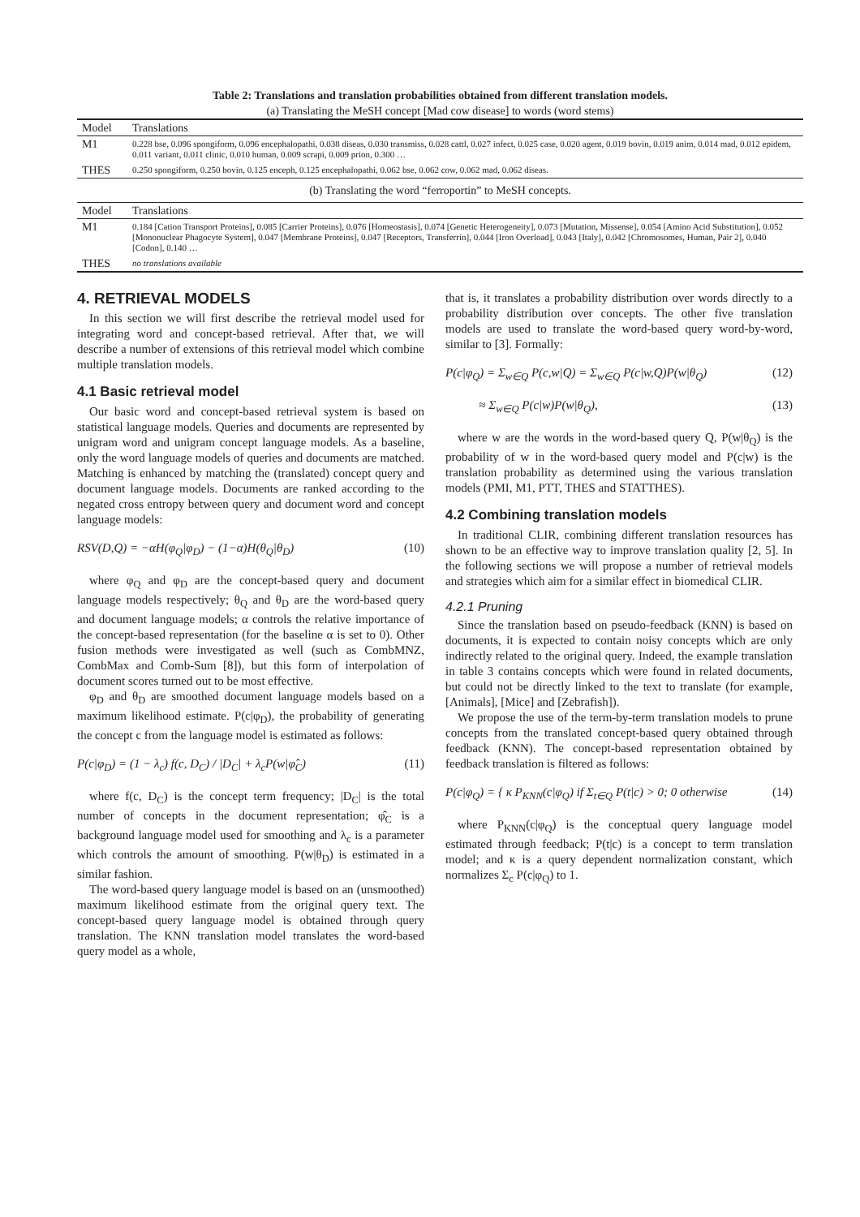Table 2: Translations and translation probabilities obtained from different translation models.
(a) Translating the MeSH concept [Mad cow disease] to words (word stems)
| Model | Translations |
| --- | --- |
| M1 | 0.228 bse, 0.096 spongiform, 0.096 encephalopathi, 0.038 diseas, 0.030 transmiss, 0.028 cattl, 0.027 infect, 0.025 case, 0.020 agent, 0.019 bovin, 0.019 anim, 0.014 mad, 0.012 epidem, 0.011 variant, 0.011 clinic, 0.010 human, 0.009 scrapi, 0.009 prion, 0.300 … |
| THES | 0.250 spongiform, 0.250 bovin, 0.125 enceph, 0.125 encephalopathi, 0.062 bse, 0.062 cow, 0.062 mad, 0.062 diseas. |
| (b) Translating the word “ferroportin” to MeSH concepts. | |
| Model | Translations |
| M1 | 0.184 [Cation Transport Proteins], 0.085 [Carrier Proteins], 0.076 [Homeostasis], 0.074 [Genetic Heterogeneity], 0.073 [Mutation, Missense], 0.054 [Amino Acid Substitution], 0.052 [Mononuclear Phagocyte System], 0.047 [Membrane Proteins], 0.047 [Receptors, Transferrin], 0.044 [Iron Overload], 0.043 [Italy], 0.042 [Chromosomes, Human, Pair 2], 0.040 [Codon], 0.140 … |
| THES | no translations available |
4. RETRIEVAL MODELS
In this section we will first describe the retrieval model used for integrating word and concept-based retrieval. After that, we will describe a number of extensions of this retrieval model which combine multiple translation models.
4.1 Basic retrieval model
Our basic word and concept-based retrieval system is based on statistical language models. Queries and documents are represented by unigram word and unigram concept language models. As a baseline, only the word language models of queries and documents are matched. Matching is enhanced by matching the (translated) concept query and document language models. Documents are ranked according to the negated cross entropy between query and document word and concept language models:
RSV(D,Q) = −αH(φ<sub>Q</sub>|φ<sub>D</sub>) − (1−α)H(θ<sub>Q</sub>|θ<sub>D</sub>) (10)
where φ<sub>Q</sub> and φ<sub>D</sub> are the concept-based query and document language models respectively; θ<sub>Q</sub> and θ<sub>D</sub> are the word-based query and document language models; α controls the relative importance of the concept-based representation (for the baseline α is set to 0). Other fusion methods were investigated as well (such as CombMNZ, CombMax and Comb-Sum [8]), but this form of interpolation of document scores turned out to be most effective.
φ<sub>D</sub> and θ<sub>D</sub> are smoothed document language models based on a maximum likelihood estimate. P(c|φ<sub>D</sub>), the probability of generating the concept c from the language model is estimated as follows:
P(c|φ<sub>D</sub>) = (1 − λ<sub>c</sub>) f(c, D<sub>C</sub>) / |D<sub>C</sub>| + λ<sub>c</sub>P(w|φ̂<sub>C</sub>) (11)
where f(c, D<sub>C</sub>) is the concept term frequency; |D<sub>C</sub>| is the total number of concepts in the document representation; φ̂<sub>C</sub> is a background language model used for smoothing and λ<sub>c</sub> is a parameter which controls the amount of smoothing. P(w|θ<sub>D</sub>) is estimated in a similar fashion.
The word-based query language model is based on an (unsmoothed) maximum likelihood estimate from the original query text. The concept-based query language model is obtained through query translation. The KNN translation model translates the word-based query model as a whole,
that is, it translates a probability distribution over words directly to a probability distribution over concepts. The other five translation models are used to translate the word-based query word-by-word, similar to [3]. Formally:
P(c|φ<sub>Q</sub>) = Σ<sub>w∈Q</sub> P(c,w|Q) = Σ<sub>w∈Q</sub> P(c|w,Q)P(w|θ<sub>Q</sub>) (12)
≈ Σ<sub>w∈Q</sub> P(c|w)P(w|θ<sub>Q</sub>), (13)
where w are the words in the word-based query Q, P(w|θ<sub>Q</sub>) is the probability of w in the word-based query model and P(c|w) is the translation probability as determined using the various translation models (PMI, M1, PTT, THES and STATTHES).
4.2 Combining translation models
In traditional CLIR, combining different translation resources has shown to be an effective way to improve translation quality [2, 5]. In the following sections we will propose a number of retrieval models and strategies which aim for a similar effect in biomedical CLIR.
4.2.1 Pruning
Since the translation based on pseudo-feedback (KNN) is based on documents, it is expected to contain noisy concepts which are only indirectly related to the original query. Indeed, the example translation in table 3 contains concepts which were found in related documents, but could not be directly linked to the text to translate (for example, [Animals], [Mice] and [Zebrafish]).
We propose the use of the term-by-term translation models to prune concepts from the translated concept-based query obtained through feedback (KNN). The concept-based representation obtained by feedback translation is filtered as follows:
P(c|φ<sub>Q</sub>) = { κ P<sub>KNN</sub>(c|φ<sub>Q</sub>) if Σ<sub>t∈Q</sub> P(t|c) > 0; 0 otherwise (14)
where P<sub>KNN</sub>(c|φ<sub>Q</sub>) is the conceptual query language model estimated through feedback; P(t|c) is a concept to term translation model; and κ is a query dependent normalization constant, which normalizes Σ<sub>c</sub> P(c|φ<sub>Q</sub>) to 1.